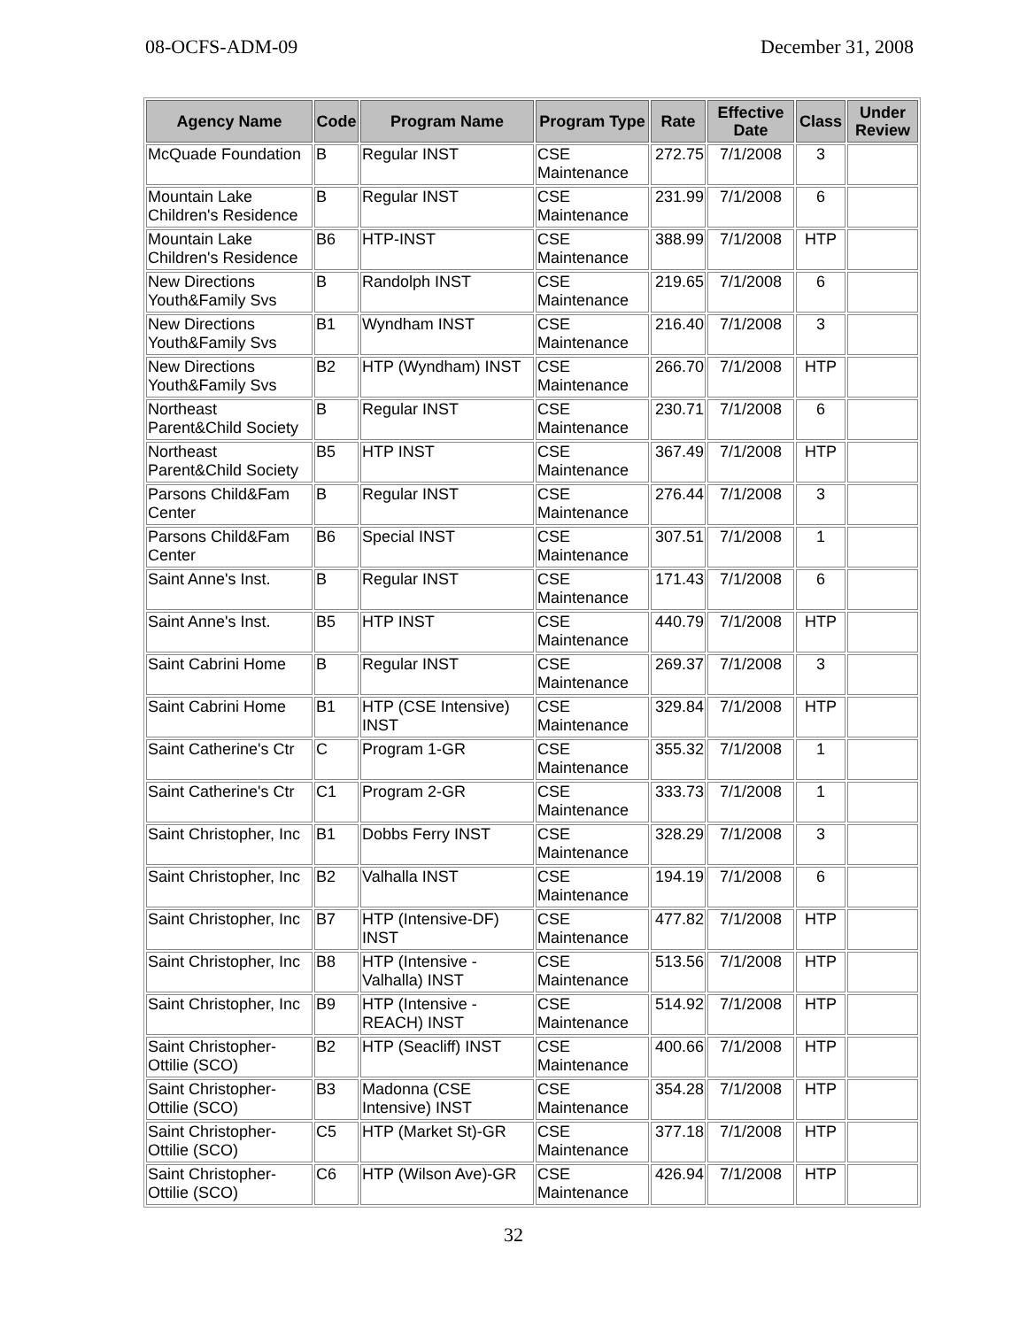08-OCFS-ADM-09 December 31, 2008
| Agency Name | Code | Program Name | Program Type | Rate | Effective Date | Class | Under Review |
| --- | --- | --- | --- | --- | --- | --- | --- |
| McQuade Foundation | B | Regular INST | CSE Maintenance | 272.75 | 7/1/2008 | 3 | |
| Mountain Lake Children's Residence | B | Regular INST | CSE Maintenance | 231.99 | 7/1/2008 | 6 | |
| Mountain Lake Children's Residence | B6 | HTP-INST | CSE Maintenance | 388.99 | 7/1/2008 | HTP | |
| New Directions Youth&Family Svs | B | Randolph INST | CSE Maintenance | 219.65 | 7/1/2008 | 6 | |
| New Directions Youth&Family Svs | B1 | Wyndham INST | CSE Maintenance | 216.40 | 7/1/2008 | 3 | |
| New Directions Youth&Family Svs | B2 | HTP (Wyndham) INST | CSE Maintenance | 266.70 | 7/1/2008 | HTP | |
| Northeast Parent&Child Society | B | Regular INST | CSE Maintenance | 230.71 | 7/1/2008 | 6 | |
| Northeast Parent&Child Society | B5 | HTP INST | CSE Maintenance | 367.49 | 7/1/2008 | HTP | |
| Parsons Child&Fam Center | B | Regular INST | CSE Maintenance | 276.44 | 7/1/2008 | 3 | |
| Parsons Child&Fam Center | B6 | Special INST | CSE Maintenance | 307.51 | 7/1/2008 | 1 | |
| Saint Anne's Inst. | B | Regular INST | CSE Maintenance | 171.43 | 7/1/2008 | 6 | |
| Saint Anne's Inst. | B5 | HTP INST | CSE Maintenance | 440.79 | 7/1/2008 | HTP | |
| Saint Cabrini Home | B | Regular INST | CSE Maintenance | 269.37 | 7/1/2008 | 3 | |
| Saint Cabrini Home | B1 | HTP (CSE Intensive) INST | CSE Maintenance | 329.84 | 7/1/2008 | HTP | |
| Saint Catherine's Ctr | C | Program 1-GR | CSE Maintenance | 355.32 | 7/1/2008 | 1 | |
| Saint Catherine's Ctr | C1 | Program 2-GR | CSE Maintenance | 333.73 | 7/1/2008 | 1 | |
| Saint Christopher, Inc | B1 | Dobbs Ferry INST | CSE Maintenance | 328.29 | 7/1/2008 | 3 | |
| Saint Christopher, Inc | B2 | Valhalla INST | CSE Maintenance | 194.19 | 7/1/2008 | 6 | |
| Saint Christopher, Inc | B7 | HTP (Intensive-DF) INST | CSE Maintenance | 477.82 | 7/1/2008 | HTP | |
| Saint Christopher, Inc | B8 | HTP (Intensive - Valhalla) INST | CSE Maintenance | 513.56 | 7/1/2008 | HTP | |
| Saint Christopher, Inc | B9 | HTP (Intensive - REACH) INST | CSE Maintenance | 514.92 | 7/1/2008 | HTP | |
| Saint Christopher-Ottilie (SCO) | B2 | HTP (Seacliff) INST | CSE Maintenance | 400.66 | 7/1/2008 | HTP | |
| Saint Christopher-Ottilie (SCO) | B3 | Madonna (CSE Intensive) INST | CSE Maintenance | 354.28 | 7/1/2008 | HTP | |
| Saint Christopher-Ottilie (SCO) | C5 | HTP (Market St)-GR | CSE Maintenance | 377.18 | 7/1/2008 | HTP | |
| Saint Christopher-Ottilie (SCO) | C6 | HTP (Wilson Ave)-GR | CSE Maintenance | 426.94 | 7/1/2008 | HTP | |
32